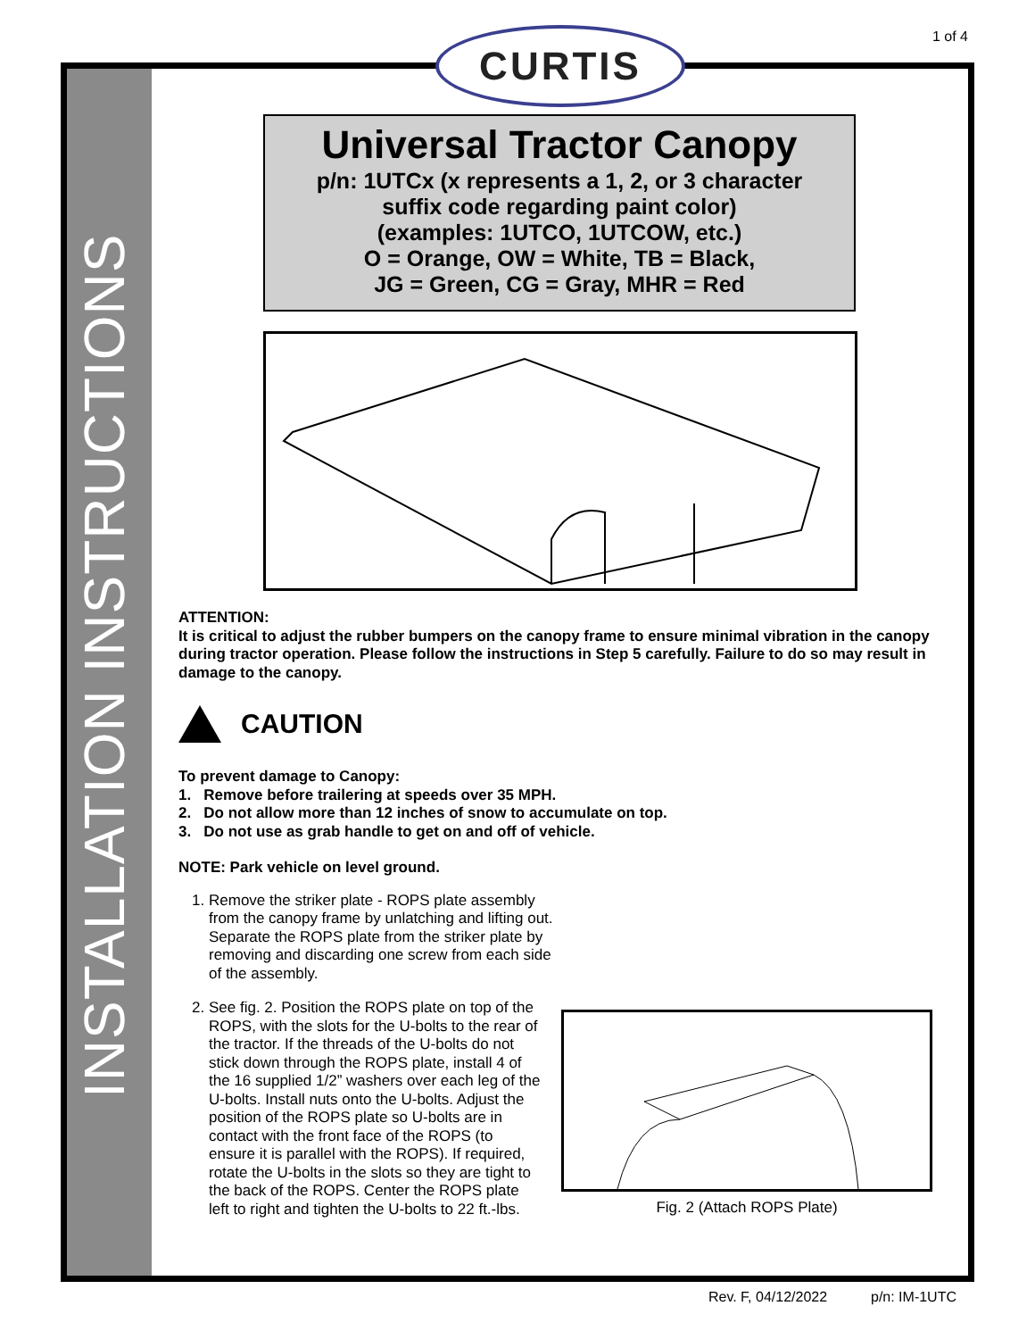1 of 4
INSTALLATION INSTRUCTIONS
CURTIS
Universal Tractor Canopy
p/n: 1UTCx (x represents a 1, 2, or 3 character
suffix code regarding paint color)
(examples: 1UTCO, 1UTCOW, etc.)
O = Orange, OW = White, TB = Black,
JG = Green, CG = Gray, MHR = Red
ATTENTION:
It is critical to adjust the rubber bumpers on the canopy frame to ensure minimal vibration in the canopy during tractor operation. Please follow the instructions in Step 5 carefully. Failure to do so may result in damage to the canopy.
CAUTION
To prevent damage to Canopy:
1. Remove before trailering at speeds over 35 MPH.
2. Do not allow more than 12 inches of snow to accumulate on top.
3. Do not use as grab handle to get on and off of vehicle.
NOTE: Park vehicle on level ground.
1. Remove the striker plate - ROPS plate assembly from the canopy frame by unlatching and lifting out. Separate the ROPS plate from the striker plate by removing and discarding one screw from each side of the assembly.
2. See fig. 2. Position the ROPS plate on top of the ROPS, with the slots for the U-bolts to the rear of the tractor. If the threads of the U-bolts do not stick down through the ROPS plate, install 4 of the 16 supplied 1/2” washers over each leg of the U-bolts. Install nuts onto the U-bolts. Adjust the position of the ROPS plate so U-bolts are in contact with the front face of the ROPS (to ensure it is parallel with the ROPS). If required, rotate the U-bolts in the slots so they are tight to the back of the ROPS. Center the ROPS plate left to right and tighten the U-bolts to 22 ft.-lbs.
Fig. 2 (Attach ROPS Plate)
Rev. F, 04/12/2022 p/n: IM-1UTC